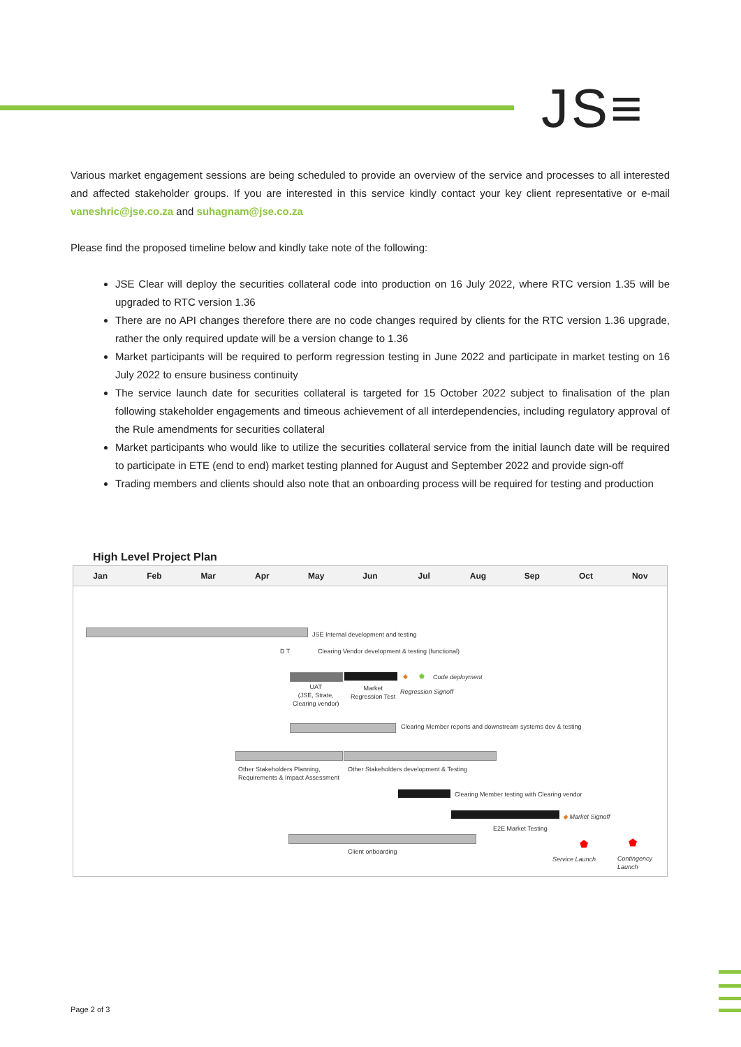JS≡
Various market engagement sessions are being scheduled to provide an overview of the service and processes to all interested and affected stakeholder groups. If you are interested in this service kindly contact your key client representative or e-mail vaneshric@jse.co.za and suhagnam@jse.co.za
Please find the proposed timeline below and kindly take note of the following:
JSE Clear will deploy the securities collateral code into production on 16 July 2022, where RTC version 1.35 will be upgraded to RTC version 1.36
There are no API changes therefore there are no code changes required by clients for the RTC version 1.36 upgrade, rather the only required update will be a version change to 1.36
Market participants will be required to perform regression testing in June 2022 and participate in market testing on 16 July 2022 to ensure business continuity
The service launch date for securities collateral is targeted for 15 October 2022 subject to finalisation of the plan following stakeholder engagements and timeous achievement of all interdependencies, including regulatory approval of the Rule amendments for securities collateral
Market participants who would like to utilize the securities collateral service from the initial launch date will be required to participate in ETE (end to end) market testing planned for August and September 2022 and provide sign-off
Trading members and clients should also note that an onboarding process will be required for testing and production
High Level Project Plan
Jan Feb Mar Apr May Jun Jul Aug Sep Oct Nov
JSE Internal development and testing
D T
Clearing Vendor development & testing (functional)
◆ ⬟ Code deployment
UAT
(JSE, Strate,
Clearing vendor)
Market
Regression Test
Regression Signoff
Clearing Member reports and downstream systems dev & testing
Other Stakeholders Planning,
Requirements & Impact Assessment
Other Stakeholders development & Testing
Clearing Member testing with Clearing vendor
◆ Market Signoff
E2E Market Testing
Client onboarding ⬟ ⬟
Service Launch
Contingency
Launch
Page 2 of 3